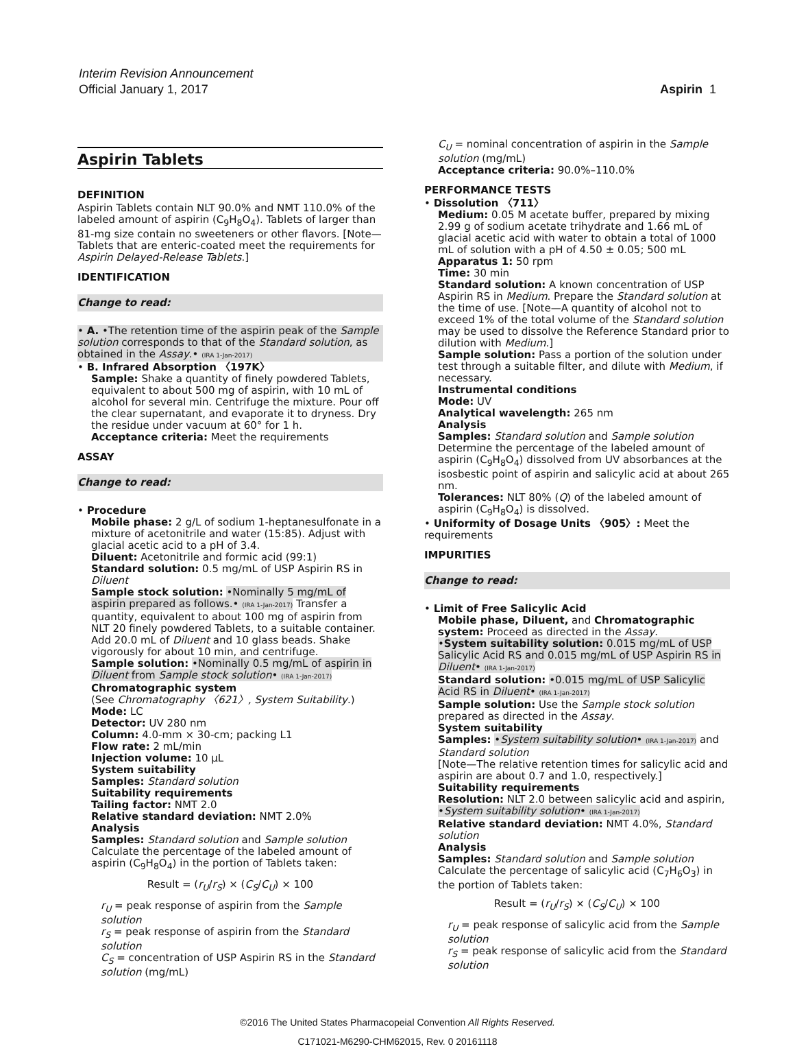Interim Revision Announcement
Official January 1, 2017
Aspirin 1
Aspirin Tablets
DEFINITION
Aspirin Tablets contain NLT 90.0% and NMT 110.0% of the labeled amount of aspirin (C<sub>9</sub>H<sub>8</sub>O<sub>4</sub>). Tablets of larger than 81-mg size contain no sweeteners or other flavors. [Note—Tablets that are enteric-coated meet the requirements for Aspirin Delayed-Release Tablets.]
IDENTIFICATION
Change to read:
• A. •The retention time of the aspirin peak of the Sample solution corresponds to that of the Standard solution, as obtained in the Assay.• (IRA 1-Jan-2017)
• B. Infrared Absorption 〈197K〉
Sample: Shake a quantity of finely powdered Tablets, equivalent to about 500 mg of aspirin, with 10 mL of alcohol for several min. Centrifuge the mixture. Pour off the clear supernatant, and evaporate it to dryness. Dry the residue under vacuum at 60° for 1 h.
Acceptance criteria: Meet the requirements
ASSAY
Change to read:
• Procedure
Mobile phase: 2 g/L of sodium 1-heptanesulfonate in a mixture of acetonitrile and water (15:85). Adjust with glacial acetic acid to a pH of 3.4.
Diluent: Acetonitrile and formic acid (99:1)
Standard solution: 0.5 mg/mL of USP Aspirin RS in Diluent
Sample stock solution: •Nominally 5 mg/mL of aspirin prepared as follows.• (IRA 1-Jan-2017) Transfer a quantity, equivalent to about 100 mg of aspirin from NLT 20 finely powdered Tablets, to a suitable container. Add 20.0 mL of Diluent and 10 glass beads. Shake vigorously for about 10 min, and centrifuge.
Sample solution: •Nominally 0.5 mg/mL of aspirin in Diluent from Sample stock solution• (IRA 1-Jan-2017)
Chromatographic system
(See Chromatography 〈621〉, System Suitability.)
Mode: LC
Detector: UV 280 nm
Column: 4.0-mm × 30-cm; packing L1
Flow rate: 2 mL/min
Injection volume: 10 µL
System suitability
Samples: Standard solution
Suitability requirements
Tailing factor: NMT 2.0
Relative standard deviation: NMT 2.0%
Analysis
Samples: Standard solution and Sample solution
Calculate the percentage of the labeled amount of aspirin (C<sub>9</sub>H<sub>8</sub>O<sub>4</sub>) in the portion of Tablets taken:
Result = (r<sub>U</sub>/r<sub>S</sub>) × (C<sub>S</sub>/C<sub>U</sub>) × 100
r<sub>U</sub> = peak response of aspirin from the Sample solution
r<sub>S</sub> = peak response of aspirin from the Standard solution
C<sub>S</sub> = concentration of USP Aspirin RS in the Standard solution (mg/mL)
C<sub>U</sub> = nominal concentration of aspirin in the Sample solution (mg/mL)
Acceptance criteria: 90.0%–110.0%
PERFORMANCE TESTS
• Dissolution 〈711〉
Medium: 0.05 M acetate buffer, prepared by mixing 2.99 g of sodium acetate trihydrate and 1.66 mL of glacial acetic acid with water to obtain a total of 1000 mL of solution with a pH of 4.50 ± 0.05; 500 mL
Apparatus 1: 50 rpm
Time: 30 min
Standard solution: A known concentration of USP Aspirin RS in Medium. Prepare the Standard solution at the time of use. [Note—A quantity of alcohol not to exceed 1% of the total volume of the Standard solution may be used to dissolve the Reference Standard prior to dilution with Medium.]
Sample solution: Pass a portion of the solution under test through a suitable filter, and dilute with Medium, if necessary.
Instrumental conditions
Mode: UV
Analytical wavelength: 265 nm
Analysis
Samples: Standard solution and Sample solution
Determine the percentage of the labeled amount of aspirin (C<sub>9</sub>H<sub>8</sub>O<sub>4</sub>) dissolved from UV absorbances at the isosbestic point of aspirin and salicylic acid at about 265 nm.
Tolerances: NLT 80% (Q) of the labeled amount of aspirin (C<sub>9</sub>H<sub>8</sub>O<sub>4</sub>) is dissolved.
• Uniformity of Dosage Units 〈905〉: Meet the requirements
IMPURITIES
Change to read:
• Limit of Free Salicylic Acid
Mobile phase, Diluent, and Chromatographic system: Proceed as directed in the Assay.
•System suitability solution: 0.015 mg/mL of USP Salicylic Acid RS and 0.015 mg/mL of USP Aspirin RS in Diluent• (IRA 1-Jan-2017)
Standard solution: •0.015 mg/mL of USP Salicylic Acid RS in Diluent• (IRA 1-Jan-2017)
Sample solution: Use the Sample stock solution prepared as directed in the Assay.
System suitability
Samples: •System suitability solution• (IRA 1-Jan-2017) and Standard solution
[Note—The relative retention times for salicylic acid and aspirin are about 0.7 and 1.0, respectively.]
Suitability requirements
Resolution: NLT 2.0 between salicylic acid and aspirin, •System suitability solution• (IRA 1-Jan-2017)
Relative standard deviation: NMT 4.0%, Standard solution
Analysis
Samples: Standard solution and Sample solution
Calculate the percentage of salicylic acid (C<sub>7</sub>H<sub>6</sub>O<sub>3</sub>) in the portion of Tablets taken:
Result = (r<sub>U</sub>/r<sub>S</sub>) × (C<sub>S</sub>/C<sub>U</sub>) × 100
r<sub>U</sub> = peak response of salicylic acid from the Sample solution
r<sub>S</sub> = peak response of salicylic acid from the Standard solution
©2016 The United States Pharmacopeial Convention All Rights Reserved.
C171021-M6290-CHM62015, Rev. 0 20161118